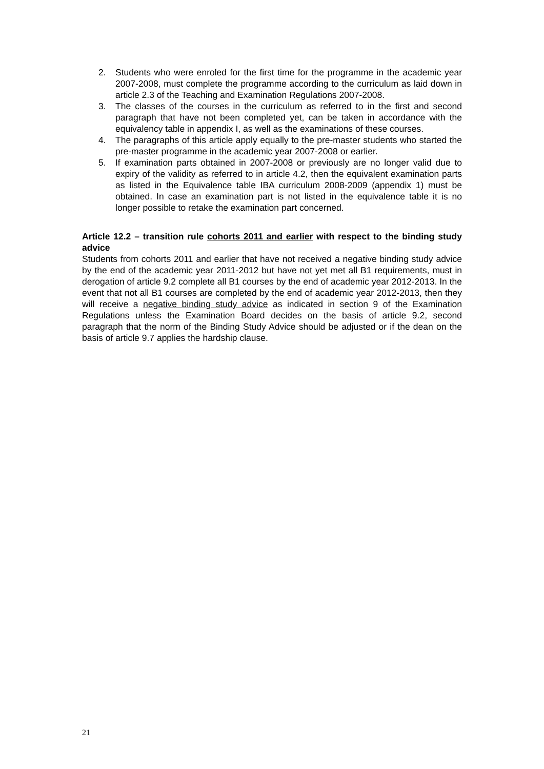2. Students who were enroled for the first time for the programme in the academic year 2007-2008, must complete the programme according to the curriculum as laid down in article 2.3 of the Teaching and Examination Regulations 2007-2008.
3. The classes of the courses in the curriculum as referred to in the first and second paragraph that have not been completed yet, can be taken in accordance with the equivalency table in appendix I, as well as the examinations of these courses.
4. The paragraphs of this article apply equally to the pre-master students who started the pre-master programme in the academic year 2007-2008 or earlier.
5. If examination parts obtained in 2007-2008 or previously are no longer valid due to expiry of the validity as referred to in article 4.2, then the equivalent examination parts as listed in the Equivalence table IBA curriculum 2008-2009 (appendix 1) must be obtained. In case an examination part is not listed in the equivalence table it is no longer possible to retake the examination part concerned.
Article 12.2 – transition rule cohorts 2011 and earlier with respect to the binding study advice
Students from cohorts 2011 and earlier that have not received a negative binding study advice by the end of the academic year 2011-2012 but have not yet met all B1 requirements, must in derogation of article 9.2 complete all B1 courses by the end of academic year 2012-2013. In the event that not all B1 courses are completed by the end of academic year 2012-2013, then they will receive a negative binding study advice as indicated in section 9 of the Examination Regulations unless the Examination Board decides on the basis of article 9.2, second paragraph that the norm of the Binding Study Advice should be adjusted or if the dean on the basis of article 9.7 applies the hardship clause.
21